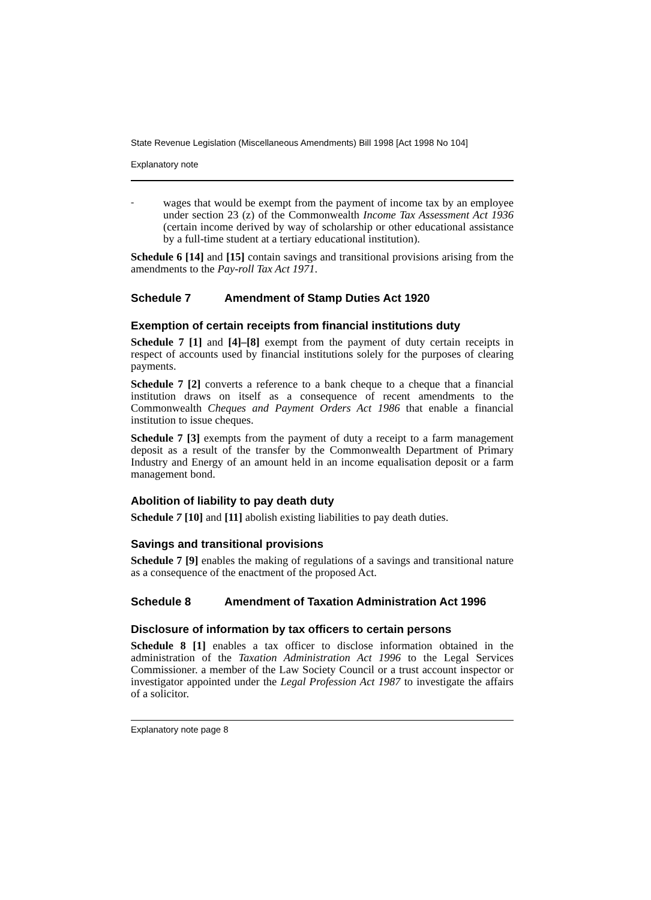State Revenue Legislation (Miscellaneous Amendments) Bill 1998 [Act 1998 No 104]
Explanatory note
-
wages that would be exempt from the payment of income tax by an employee under section 23 (z) of the Commonwealth Income Tax Assessment Act 1936 (certain income derived by way of scholarship or other educational assistance by a full-time student at a tertiary educational institution).
Schedule 6 [14] and [15] contain savings and transitional provisions arising from the amendments to the Pay-roll Tax Act 1971.
Schedule 7 Amendment of Stamp Duties Act 1920
Exemption of certain receipts from financial institutions duty
Schedule 7 [1] and [4]–[8] exempt from the payment of duty certain receipts in respect of accounts used by financial institutions solely for the purposes of clearing payments.
Schedule 7 [2] converts a reference to a bank cheque to a cheque that a financial institution draws on itself as a consequence of recent amendments to the Commonwealth Cheques and Payment Orders Act 1986 that enable a financial institution to issue cheques.
Schedule 7 [3] exempts from the payment of duty a receipt to a farm management deposit as a result of the transfer by the Commonwealth Department of Primary Industry and Energy of an amount held in an income equalisation deposit or a farm management bond.
Abolition of liability to pay death duty
Schedule 7 [10] and [11] abolish existing liabilities to pay death duties.
Savings and transitional provisions
Schedule 7 [9] enables the making of regulations of a savings and transitional nature as a consequence of the enactment of the proposed Act.
Schedule 8 Amendment of Taxation Administration Act 1996
Disclosure of information by tax officers to certain persons
Schedule 8 [1] enables a tax officer to disclose information obtained in the administration of the Taxation Administration Act 1996 to the Legal Services Commissioner. a member of the Law Society Council or a trust account inspector or investigator appointed under the Legal Profession Act 1987 to investigate the affairs of a solicitor.
Explanatory note page 8